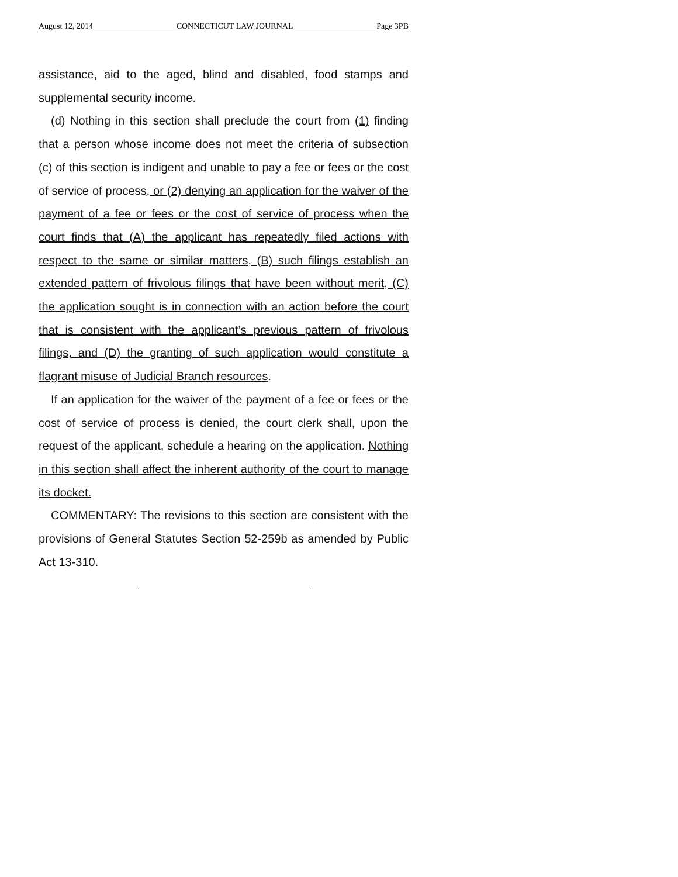August 12, 2014 CONNECTICUT LAW JOURNAL Page 3PB
assistance, aid to the aged, blind and disabled, food stamps and supplemental security income.
(d) Nothing in this section shall preclude the court from (1) finding that a person whose income does not meet the criteria of subsection (c) of this section is indigent and unable to pay a fee or fees or the cost of service of process, or (2) denying an application for the waiver of the payment of a fee or fees or the cost of service of process when the court finds that (A) the applicant has repeatedly filed actions with respect to the same or similar matters, (B) such filings establish an extended pattern of frivolous filings that have been without merit, (C) the application sought is in connection with an action before the court that is consistent with the applicant’s previous pattern of frivolous filings, and (D) the granting of such application would constitute a flagrant misuse of Judicial Branch resources.
If an application for the waiver of the payment of a fee or fees or the cost of service of process is denied, the court clerk shall, upon the request of the applicant, schedule a hearing on the application. Nothing in this section shall affect the inherent authority of the court to manage its docket.
COMMENTARY: The revisions to this section are consistent with the provisions of General Statutes Section 52-259b as amended by Public Act 13-310.